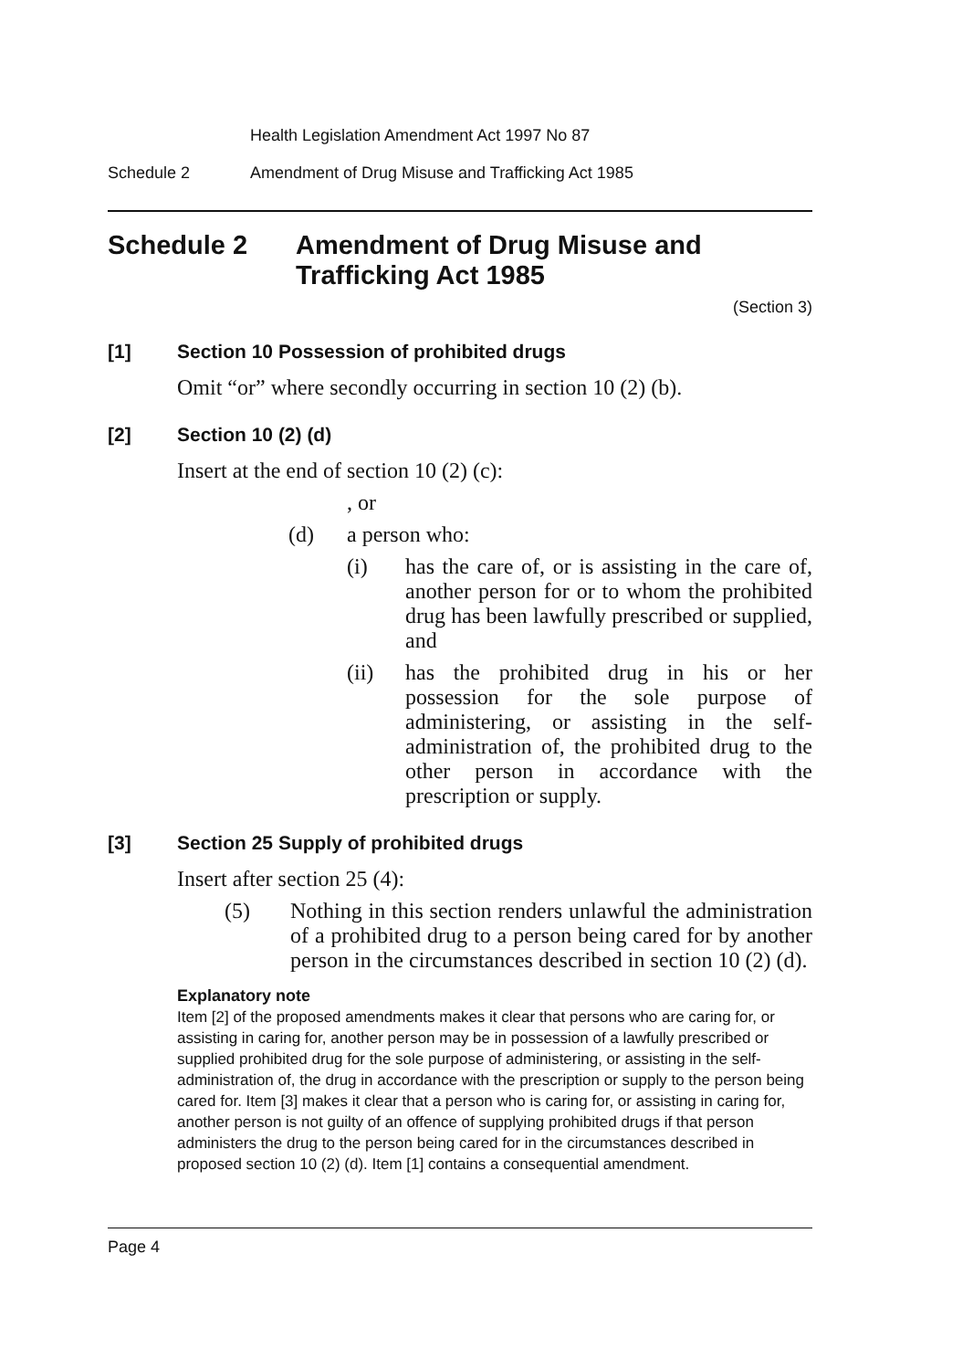Health Legislation Amendment Act 1997 No 87
Schedule 2 Amendment of Drug Misuse and Trafficking Act 1985
Schedule 2 Amendment of Drug Misuse and Trafficking Act 1985
(Section 3)
[1] Section 10 Possession of prohibited drugs
Omit “or” where secondly occurring in section 10 (2) (b).
[2] Section 10 (2) (d)
Insert at the end of section 10 (2) (c):
, or
(d) a person who:
(i) has the care of, or is assisting in the care of, another person for or to whom the prohibited drug has been lawfully prescribed or supplied, and
(ii) has the prohibited drug in his or her possession for the sole purpose of administering, or assisting in the self-administration of, the prohibited drug to the other person in accordance with the prescription or supply.
[3] Section 25 Supply of prohibited drugs
Insert after section 25 (4):
(5) Nothing in this section renders unlawful the administration of a prohibited drug to a person being cared for by another person in the circumstances described in section 10 (2) (d).
Explanatory note
Item [2] of the proposed amendments makes it clear that persons who are caring for, or assisting in caring for, another person may be in possession of a lawfully prescribed or supplied prohibited drug for the sole purpose of administering, or assisting in the self-administration of, the drug in accordance with the prescription or supply to the person being cared for. Item [3] makes it clear that a person who is caring for, or assisting in caring for, another person is not guilty of an offence of supplying prohibited drugs if that person administers the drug to the person being cared for in the circumstances described in proposed section 10 (2) (d). Item [1] contains a consequential amendment.
Page 4